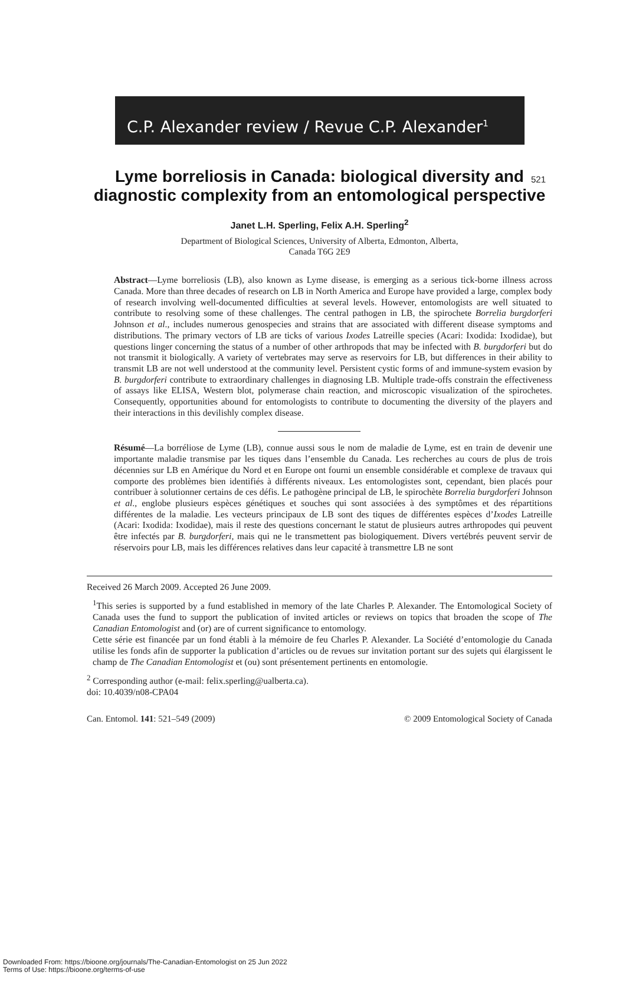521
C.P. Alexander review / Revue C.P. Alexander<sup>1</sup>
Lyme borreliosis in Canada: biological diversity and diagnostic complexity from an entomological perspective
Janet L.H. Sperling, Felix A.H. Sperling<sup>2</sup>
Department of Biological Sciences, University of Alberta, Edmonton, Alberta,
Canada T6G 2E9
Abstract—Lyme borreliosis (LB), also known as Lyme disease, is emerging as a serious tick-borne illness across Canada. More than three decades of research on LB in North America and Europe have provided a large, complex body of research involving well-documented difficulties at several levels. However, entomologists are well situated to contribute to resolving some of these challenges. The central pathogen in LB, the spirochete Borrelia burgdorferi Johnson et al., includes numerous genospecies and strains that are associated with different disease symptoms and distributions. The primary vectors of LB are ticks of various Ixodes Latreille species (Acari: Ixodida: Ixodidae), but questions linger concerning the status of a number of other arthropods that may be infected with B. burgdorferi but do not transmit it biologically. A variety of vertebrates may serve as reservoirs for LB, but differences in their ability to transmit LB are not well understood at the community level. Persistent cystic forms of and immune-system evasion by B. burgdorferi contribute to extraordinary challenges in diagnosing LB. Multiple trade-offs constrain the effectiveness of assays like ELISA, Western blot, polymerase chain reaction, and microscopic visualization of the spirochetes. Consequently, opportunities abound for entomologists to contribute to documenting the diversity of the players and their interactions in this devilishly complex disease.
Résumé—La borréliose de Lyme (LB), connue aussi sous le nom de maladie de Lyme, est en train de devenir une importante maladie transmise par les tiques dans l’ensemble du Canada. Les recherches au cours de plus de trois décennies sur LB en Amérique du Nord et en Europe ont fourni un ensemble considérable et complexe de travaux qui comporte des problèmes bien identifiés à différents niveaux. Les entomologistes sont, cependant, bien placés pour contribuer à solutionner certains de ces défis. Le pathogène principal de LB, le spirochète Borrelia burgdorferi Johnson et al., englobe plusieurs espèces génétiques et souches qui sont associées à des symptômes et des répartitions différentes de la maladie. Les vecteurs principaux de LB sont des tiques de différentes espèces d’Ixodes Latreille (Acari: Ixodida: Ixodidae), mais il reste des questions concernant le statut de plusieurs autres arthropodes qui peuvent être infectés par B. burgdorferi, mais qui ne le transmettent pas biologiquement. Divers vertébrés peuvent servir de réservoirs pour LB, mais les différences relatives dans leur capacité à transmettre LB ne sont
Received 26 March 2009. Accepted 26 June 2009.
<sup>1</sup> This series is supported by a fund established in memory of the late Charles P. Alexander. The Entomological Society of Canada uses the fund to support the publication of invited articles or reviews on topics that broaden the scope of The Canadian Entomologist and (or) are of current significance to entomology.
Cette série est financée par un fond établi à la mémoire de feu Charles P. Alexander. La Société d’entomologie du Canada utilise les fonds afin de supporter la publication d’articles ou de revues sur invitation portant sur des sujets qui élargissent le champ de The Canadian Entomologist et (ou) sont présentement pertinents en entomologie.
<sup>2</sup> Corresponding author (e-mail: felix.sperling@ualberta.ca).
doi: 10.4039/n08-CPA04
Can. Entomol. 141: 521–549 (2009) © 2009 Entomological Society of Canada
Downloaded From: https://bioone.org/journals/The-Canadian-Entomologist on 25 Jun 2022
Terms of Use: https://bioone.org/terms-of-use